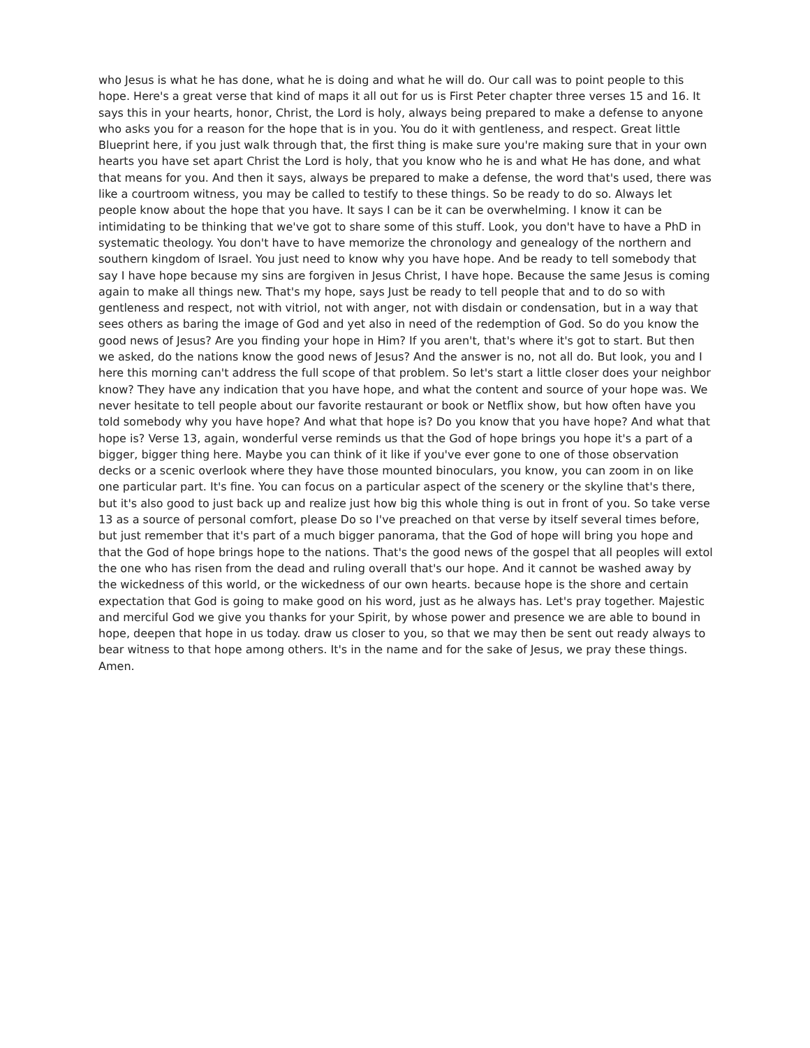who Jesus is what he has done, what he is doing and what he will do. Our call was to point people to this hope. Here's a great verse that kind of maps it all out for us is First Peter chapter three verses 15 and 16. It says this in your hearts, honor, Christ, the Lord is holy, always being prepared to make a defense to anyone who asks you for a reason for the hope that is in you. You do it with gentleness, and respect. Great little Blueprint here, if you just walk through that, the first thing is make sure you're making sure that in your own hearts you have set apart Christ the Lord is holy, that you know who he is and what He has done, and what that means for you. And then it says, always be prepared to make a defense, the word that's used, there was like a courtroom witness, you may be called to testify to these things. So be ready to do so. Always let people know about the hope that you have. It says I can be it can be overwhelming. I know it can be intimidating to be thinking that we've got to share some of this stuff. Look, you don't have to have a PhD in systematic theology. You don't have to have memorize the chronology and genealogy of the northern and southern kingdom of Israel. You just need to know why you have hope. And be ready to tell somebody that say I have hope because my sins are forgiven in Jesus Christ, I have hope. Because the same Jesus is coming again to make all things new. That's my hope, says Just be ready to tell people that and to do so with gentleness and respect, not with vitriol, not with anger, not with disdain or condensation, but in a way that sees others as baring the image of God and yet also in need of the redemption of God. So do you know the good news of Jesus? Are you finding your hope in Him? If you aren't, that's where it's got to start. But then we asked, do the nations know the good news of Jesus? And the answer is no, not all do. But look, you and I here this morning can't address the full scope of that problem. So let's start a little closer does your neighbor know? They have any indication that you have hope, and what the content and source of your hope was. We never hesitate to tell people about our favorite restaurant or book or Netflix show, but how often have you told somebody why you have hope? And what that hope is? Do you know that you have hope? And what that hope is? Verse 13, again, wonderful verse reminds us that the God of hope brings you hope it's a part of a bigger, bigger thing here. Maybe you can think of it like if you've ever gone to one of those observation decks or a scenic overlook where they have those mounted binoculars, you know, you can zoom in on like one particular part. It's fine. You can focus on a particular aspect of the scenery or the skyline that's there, but it's also good to just back up and realize just how big this whole thing is out in front of you. So take verse 13 as a source of personal comfort, please Do so I've preached on that verse by itself several times before, but just remember that it's part of a much bigger panorama, that the God of hope will bring you hope and that the God of hope brings hope to the nations. That's the good news of the gospel that all peoples will extol the one who has risen from the dead and ruling overall that's our hope. And it cannot be washed away by the wickedness of this world, or the wickedness of our own hearts. because hope is the shore and certain expectation that God is going to make good on his word, just as he always has. Let's pray together. Majestic and merciful God we give you thanks for your Spirit, by whose power and presence we are able to bound in hope, deepen that hope in us today. draw us closer to you, so that we may then be sent out ready always to bear witness to that hope among others. It's in the name and for the sake of Jesus, we pray these things. Amen.